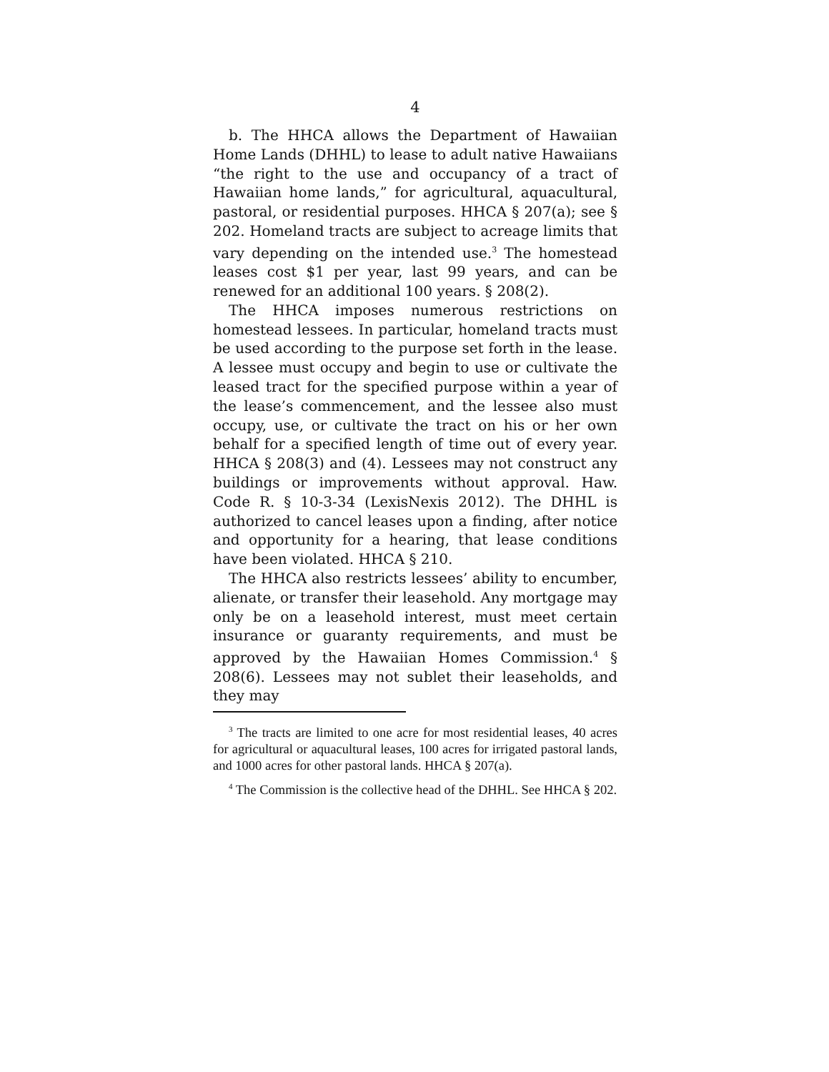4
b. The HHCA allows the Department of Hawaiian Home Lands (DHHL) to lease to adult native Hawaiians “the right to the use and occupancy of a tract of Hawaiian home lands,” for agricultural, aquacultural, pastoral, or residential purposes. HHCA § 207(a); see § 202. Homeland tracts are subject to acreage limits that vary depending on the intended use.<sup>3</sup> The homestead leases cost $1 per year, last 99 years, and can be renewed for an additional 100 years. § 208(2).
The HHCA imposes numerous restrictions on homestead lessees. In particular, homeland tracts must be used according to the purpose set forth in the lease. A lessee must occupy and begin to use or cultivate the leased tract for the specified purpose within a year of the lease’s commencement, and the lessee also must occupy, use, or cultivate the tract on his or her own behalf for a specified length of time out of every year. HHCA § 208(3) and (4). Lessees may not construct any buildings or improvements without approval. Haw. Code R. § 10-3-34 (LexisNexis 2012). The DHHL is authorized to cancel leases upon a finding, after notice and opportunity for a hearing, that lease conditions have been violated. HHCA § 210.
The HHCA also restricts lessees’ ability to encumber, alienate, or transfer their leasehold. Any mortgage may only be on a leasehold interest, must meet certain insurance or guaranty requirements, and must be approved by the Hawaiian Homes Commission.<sup>4</sup> § 208(6). Lessees may not sublet their leaseholds, and they may
<sup>3</sup> The tracts are limited to one acre for most residential leases, 40 acres for agricultural or aquacultural leases, 100 acres for irrigated pastoral lands, and 1000 acres for other pastoral lands. HHCA § 207(a).
<sup>4</sup> The Commission is the collective head of the DHHL. See HHCA § 202.